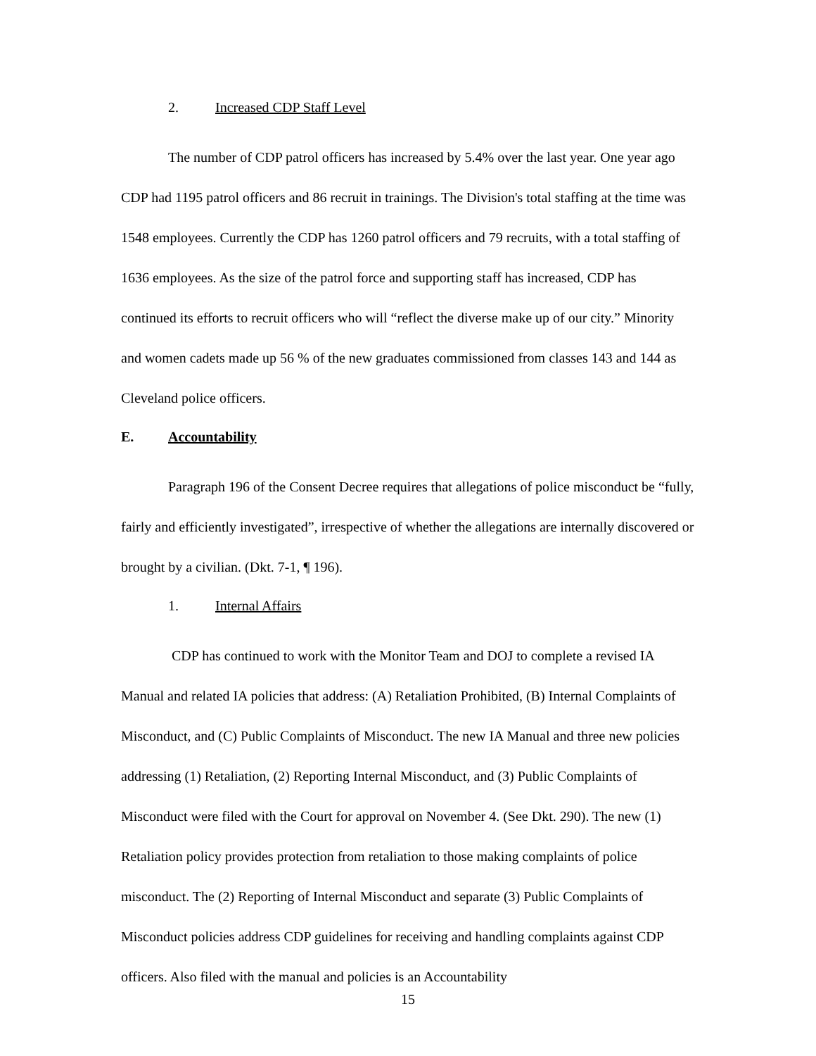2. Increased CDP Staff Level
The number of CDP patrol officers has increased by 5.4% over the last year. One year ago CDP had 1195 patrol officers and 86 recruit in trainings. The Division's total staffing at the time was 1548 employees. Currently the CDP has 1260 patrol officers and 79 recruits, with a total staffing of 1636 employees. As the size of the patrol force and supporting staff has increased, CDP has continued its efforts to recruit officers who will “reflect the diverse make up of our city.” Minority and women cadets made up 56 % of the new graduates commissioned from classes 143 and 144 as Cleveland police officers.
E. Accountability
Paragraph 196 of the Consent Decree requires that allegations of police misconduct be “fully, fairly and efficiently investigated”, irrespective of whether the allegations are internally discovered or brought by a civilian. (Dkt. 7-1, ¶ 196).
1. Internal Affairs
CDP has continued to work with the Monitor Team and DOJ to complete a revised IA Manual and related IA policies that address: (A) Retaliation Prohibited, (B) Internal Complaints of Misconduct, and (C) Public Complaints of Misconduct. The new IA Manual and three new policies addressing (1) Retaliation, (2) Reporting Internal Misconduct, and (3) Public Complaints of Misconduct were filed with the Court for approval on November 4. (See Dkt. 290). The new (1) Retaliation policy provides protection from retaliation to those making complaints of police misconduct. The (2) Reporting of Internal Misconduct and separate (3) Public Complaints of Misconduct policies address CDP guidelines for receiving and handling complaints against CDP officers. Also filed with the manual and policies is an Accountability
15